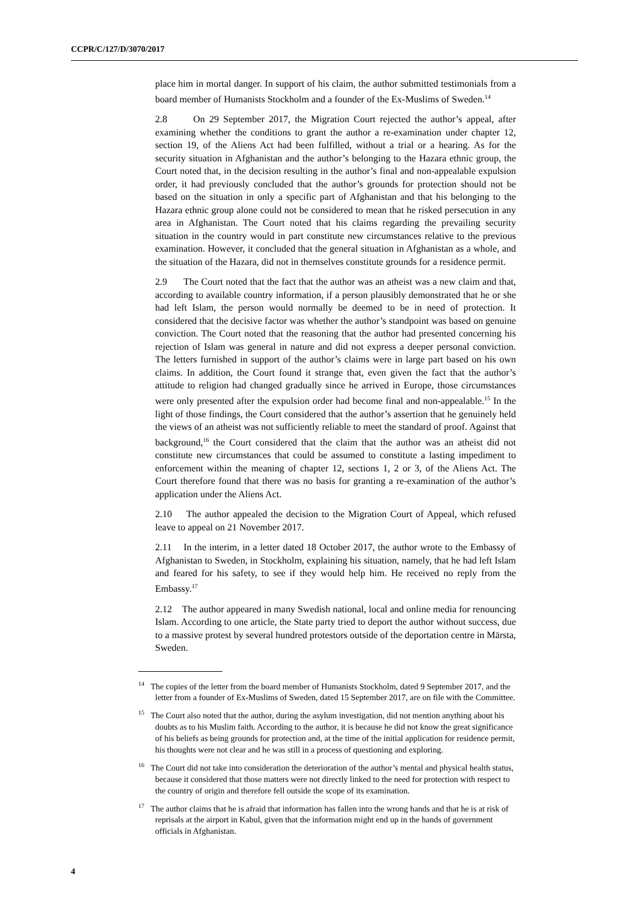CCPR/C/127/D/3070/2017
place him in mortal danger. In support of his claim, the author submitted testimonials from a board member of Humanists Stockholm and a founder of the Ex-Muslims of Sweden.<sup>14</sup>
2.8 On 29 September 2017, the Migration Court rejected the author’s appeal, after examining whether the conditions to grant the author a re-examination under chapter 12, section 19, of the Aliens Act had been fulfilled, without a trial or a hearing. As for the security situation in Afghanistan and the author’s belonging to the Hazara ethnic group, the Court noted that, in the decision resulting in the author’s final and non-appealable expulsion order, it had previously concluded that the author’s grounds for protection should not be based on the situation in only a specific part of Afghanistan and that his belonging to the Hazara ethnic group alone could not be considered to mean that he risked persecution in any area in Afghanistan. The Court noted that his claims regarding the prevailing security situation in the country would in part constitute new circumstances relative to the previous examination. However, it concluded that the general situation in Afghanistan as a whole, and the situation of the Hazara, did not in themselves constitute grounds for a residence permit.
2.9 The Court noted that the fact that the author was an atheist was a new claim and that, according to available country information, if a person plausibly demonstrated that he or she had left Islam, the person would normally be deemed to be in need of protection. It considered that the decisive factor was whether the author’s standpoint was based on genuine conviction. The Court noted that the reasoning that the author had presented concerning his rejection of Islam was general in nature and did not express a deeper personal conviction. The letters furnished in support of the author’s claims were in large part based on his own claims. In addition, the Court found it strange that, even given the fact that the author’s attitude to religion had changed gradually since he arrived in Europe, those circumstances were only presented after the expulsion order had become final and non-appealable.<sup>15</sup> In the light of those findings, the Court considered that the author’s assertion that he genuinely held the views of an atheist was not sufficiently reliable to meet the standard of proof. Against that background,<sup>16</sup> the Court considered that the claim that the author was an atheist did not constitute new circumstances that could be assumed to constitute a lasting impediment to enforcement within the meaning of chapter 12, sections 1, 2 or 3, of the Aliens Act. The Court therefore found that there was no basis for granting a re-examination of the author’s application under the Aliens Act.
2.10 The author appealed the decision to the Migration Court of Appeal, which refused leave to appeal on 21 November 2017.
2.11 In the interim, in a letter dated 18 October 2017, the author wrote to the Embassy of Afghanistan to Sweden, in Stockholm, explaining his situation, namely, that he had left Islam and feared for his safety, to see if they would help him. He received no reply from the Embassy.<sup>17</sup>
2.12 The author appeared in many Swedish national, local and online media for renouncing Islam. According to one article, the State party tried to deport the author without success, due to a massive protest by several hundred protestors outside of the deportation centre in Märsta, Sweden.
<sup>14</sup> The copies of the letter from the board member of Humanists Stockholm, dated 9 September 2017, and the letter from a founder of Ex-Muslims of Sweden, dated 15 September 2017, are on file with the Committee.
<sup>15</sup> The Court also noted that the author, during the asylum investigation, did not mention anything about his doubts as to his Muslim faith. According to the author, it is because he did not know the great significance of his beliefs as being grounds for protection and, at the time of the initial application for residence permit, his thoughts were not clear and he was still in a process of questioning and exploring.
<sup>16</sup> The Court did not take into consideration the deterioration of the author’s mental and physical health status, because it considered that those matters were not directly linked to the need for protection with respect to the country of origin and therefore fell outside the scope of its examination.
<sup>17</sup> The author claims that he is afraid that information has fallen into the wrong hands and that he is at risk of reprisals at the airport in Kabul, given that the information might end up in the hands of government officials in Afghanistan.
4